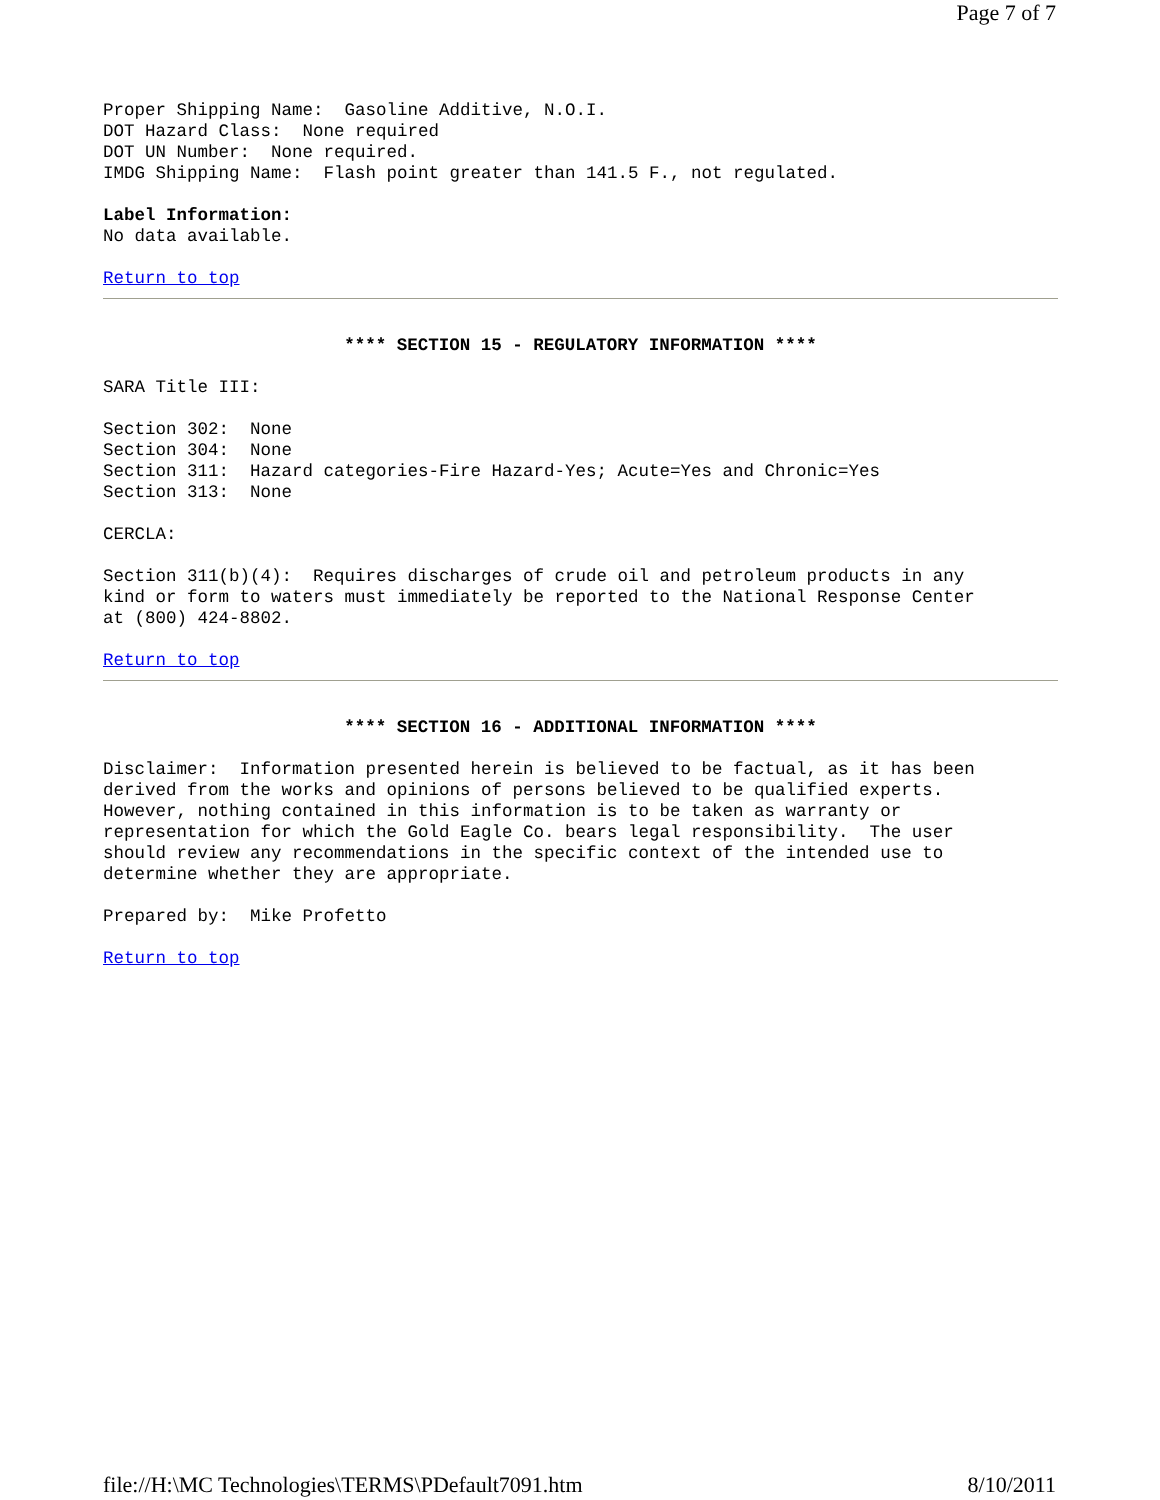Page 7 of 7
Proper Shipping Name:  Gasoline Additive, N.O.I.
DOT Hazard Class:  None required
DOT UN Number:  None required.
IMDG Shipping Name:  Flash point greater than 141.5 F., not regulated.
Label Information:
No data available.
Return to top
**** SECTION 15 - REGULATORY INFORMATION ****
SARA Title III:
Section 302:  None
Section 304:  None
Section 311:  Hazard categories-Fire Hazard-Yes; Acute=Yes and Chronic=Yes
Section 313:  None
CERCLA:
Section 311(b)(4):  Requires discharges of crude oil and petroleum products in any
kind or form to waters must immediately be reported to the National Response Center
at (800) 424-8802.
Return to top
**** SECTION 16 - ADDITIONAL INFORMATION ****
Disclaimer:  Information presented herein is believed to be factual, as it has been
derived from the works and opinions of persons believed to be qualified experts.
However, nothing contained in this information is to be taken as warranty or
representation for which the Gold Eagle Co. bears legal responsibility.  The user
should review any recommendations in the specific context of the intended use to
determine whether they are appropriate.
Prepared by:  Mike Profetto
Return to top
file://H:\MC Technologies\TERMS\PDefault7091.htm 8/10/2011